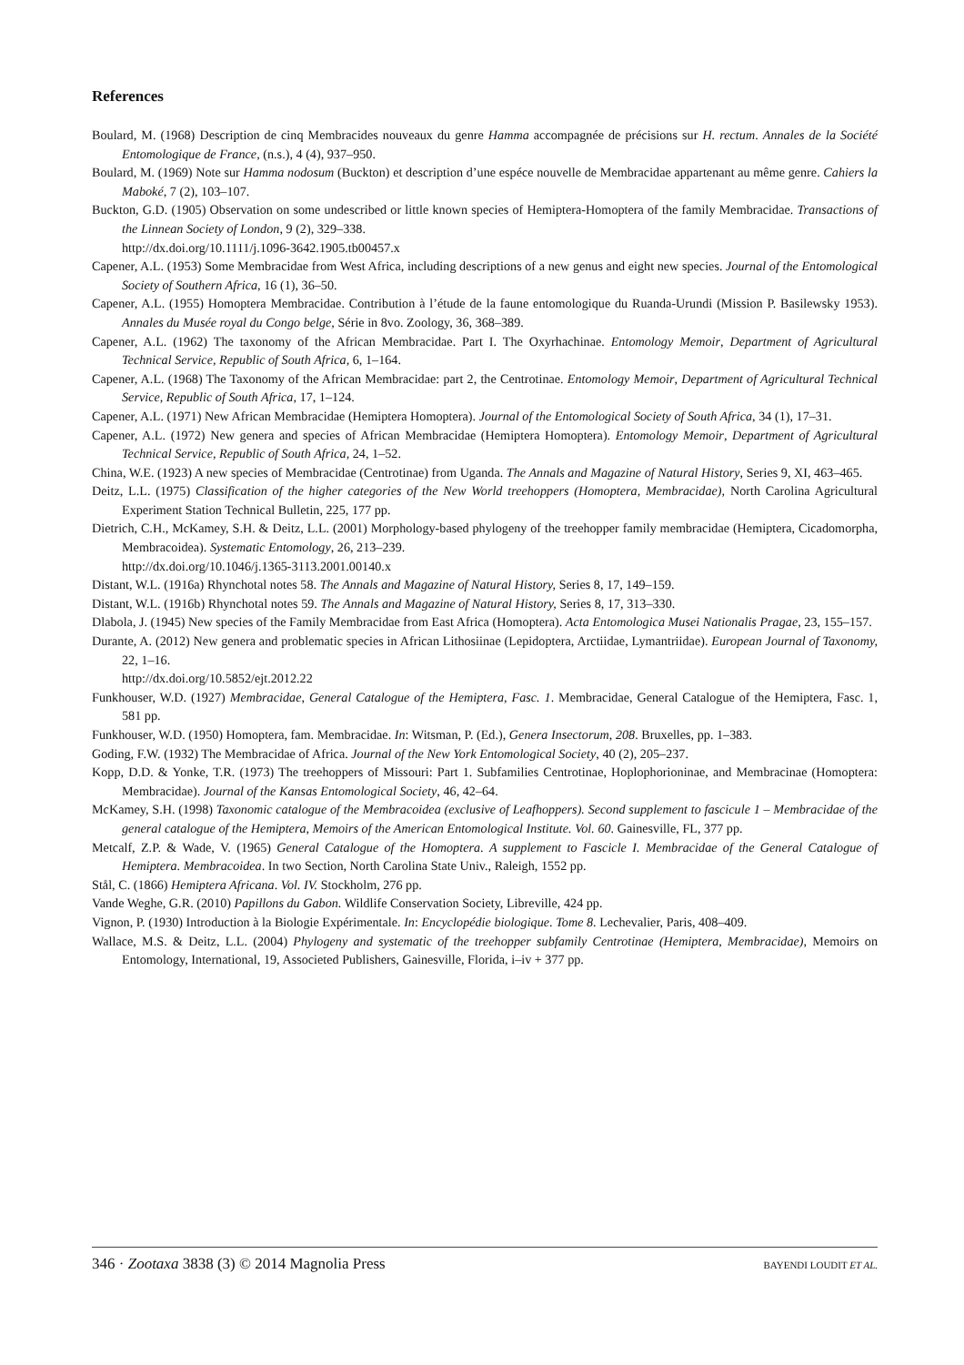References
Boulard, M. (1968) Description de cinq Membracides nouveaux du genre Hamma accompagnée de précisions sur H. rectum. Annales de la Société Entomologique de France, (n.s.), 4 (4), 937–950.
Boulard, M. (1969) Note sur Hamma nodosum (Buckton) et description d’une espéce nouvelle de Membracidae appartenant au même genre. Cahiers la Maboké, 7 (2), 103–107.
Buckton, G.D. (1905) Observation on some undescribed or little known species of Hemiptera-Homoptera of the family Membracidae. Transactions of the Linnean Society of London, 9 (2), 329–338.
http://dx.doi.org/10.1111/j.1096-3642.1905.tb00457.x
Capener, A.L. (1953) Some Membracidae from West Africa, including descriptions of a new genus and eight new species. Journal of the Entomological Society of Southern Africa, 16 (1), 36–50.
Capener, A.L. (1955) Homoptera Membracidae. Contribution à l’étude de la faune entomologique du Ruanda-Urundi (Mission P. Basilewsky 1953). Annales du Musée royal du Congo belge, Série in 8vo. Zoology, 36, 368–389.
Capener, A.L. (1962) The taxonomy of the African Membracidae. Part I. The Oxyrhachinae. Entomology Memoir, Department of Agricultural Technical Service, Republic of South Africa, 6, 1–164.
Capener, A.L. (1968) The Taxonomy of the African Membracidae: part 2, the Centrotinae. Entomology Memoir, Department of Agricultural Technical Service, Republic of South Africa, 17, 1–124.
Capener, A.L. (1971) New African Membracidae (Hemiptera Homoptera). Journal of the Entomological Society of South Africa, 34 (1), 17–31.
Capener, A.L. (1972) New genera and species of African Membracidae (Hemiptera Homoptera). Entomology Memoir, Department of Agricultural Technical Service, Republic of South Africa, 24, 1–52.
China, W.E. (1923) A new species of Membracidae (Centrotinae) from Uganda. The Annals and Magazine of Natural History, Series 9, XI, 463–465.
Deitz, L.L. (1975) Classification of the higher categories of the New World treehoppers (Homoptera, Membracidae), North Carolina Agricultural Experiment Station Technical Bulletin, 225, 177 pp.
Dietrich, C.H., McKamey, S.H. & Deitz, L.L. (2001) Morphology-based phylogeny of the treehopper family membracidae (Hemiptera, Cicadomorpha, Membracoidea). Systematic Entomology, 26, 213–239.
http://dx.doi.org/10.1046/j.1365-3113.2001.00140.x
Distant, W.L. (1916a) Rhynchotal notes 58. The Annals and Magazine of Natural History, Series 8, 17, 149–159.
Distant, W.L. (1916b) Rhynchotal notes 59. The Annals and Magazine of Natural History, Series 8, 17, 313–330.
Dlabola, J. (1945) New species of the Family Membracidae from East Africa (Homoptera). Acta Entomologica Musei Nationalis Pragae, 23, 155–157.
Durante, A. (2012) New genera and problematic species in African Lithosiinae (Lepidoptera, Arctiidae, Lymantriidae). European Journal of Taxonomy, 22, 1–16.
http://dx.doi.org/10.5852/ejt.2012.22
Funkhouser, W.D. (1927) Membracidae, General Catalogue of the Hemiptera, Fasc. 1. Membracidae, General Catalogue of the Hemiptera, Fasc. 1, 581 pp.
Funkhouser, W.D. (1950) Homoptera, fam. Membracidae. In: Witsman, P. (Ed.), Genera Insectorum, 208. Bruxelles, pp. 1–383.
Goding, F.W. (1932) The Membracidae of Africa. Journal of the New York Entomological Society, 40 (2), 205–237.
Kopp, D.D. & Yonke, T.R. (1973) The treehoppers of Missouri: Part 1. Subfamilies Centrotinae, Hoplophorioninae, and Membracinae (Homoptera: Membracidae). Journal of the Kansas Entomological Society, 46, 42–64.
McKamey, S.H. (1998) Taxonomic catalogue of the Membracoidea (exclusive of Leafhoppers). Second supplement to fascicule 1 – Membracidae of the general catalogue of the Hemiptera, Memoirs of the American Entomological Institute. Vol. 60. Gainesville, FL, 377 pp.
Metcalf, Z.P. & Wade, V. (1965) General Catalogue of the Homoptera. A supplement to Fascicle I. Membracidae of the General Catalogue of Hemiptera. Membracoidea. In two Section, North Carolina State Univ., Raleigh, 1552 pp.
Stål, C. (1866) Hemiptera Africana. Vol. IV. Stockholm, 276 pp.
Vande Weghe, G.R. (2010) Papillons du Gabon. Wildlife Conservation Society, Libreville, 424 pp.
Vignon, P. (1930) Introduction à la Biologie Expérimentale. In: Encyclopédie biologique. Tome 8. Lechevalier, Paris, 408–409.
Wallace, M.S. & Deitz, L.L. (2004) Phylogeny and systematic of the treehopper subfamily Centrotinae (Hemiptera, Membracidae), Memoirs on Entomology, International, 19, Associeted Publishers, Gainesville, Florida, i–iv + 377 pp.
346 · Zootaxa 3838 (3) © 2014 Magnolia Press BAYENDI LOUDIT ET AL.